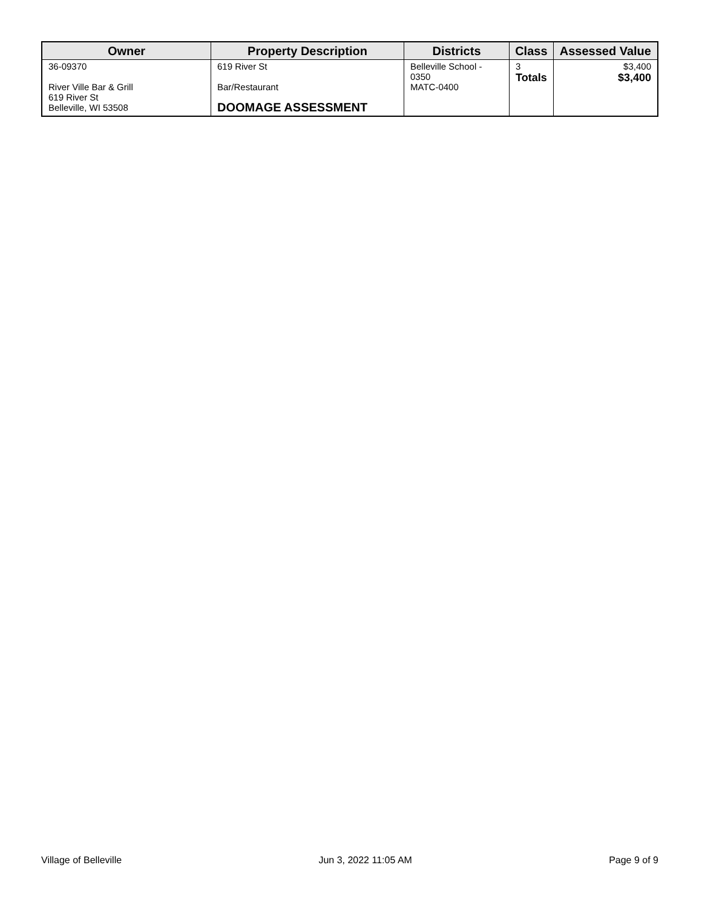| Owner | Property Description | Districts | Class | Assessed Value |
| --- | --- | --- | --- | --- |
| 36-09370 River Ville Bar & Grill 619 River St Belleville, WI 53508 | 619 River St Bar/Restaurant DOOMAGE ASSESSMENT | Belleville School - 0350 MATC-0400 | 3 Totals | $3,400 $3,400 |
Village of Belleville Jun 3, 2022 11:05 AM Page 9 of 9